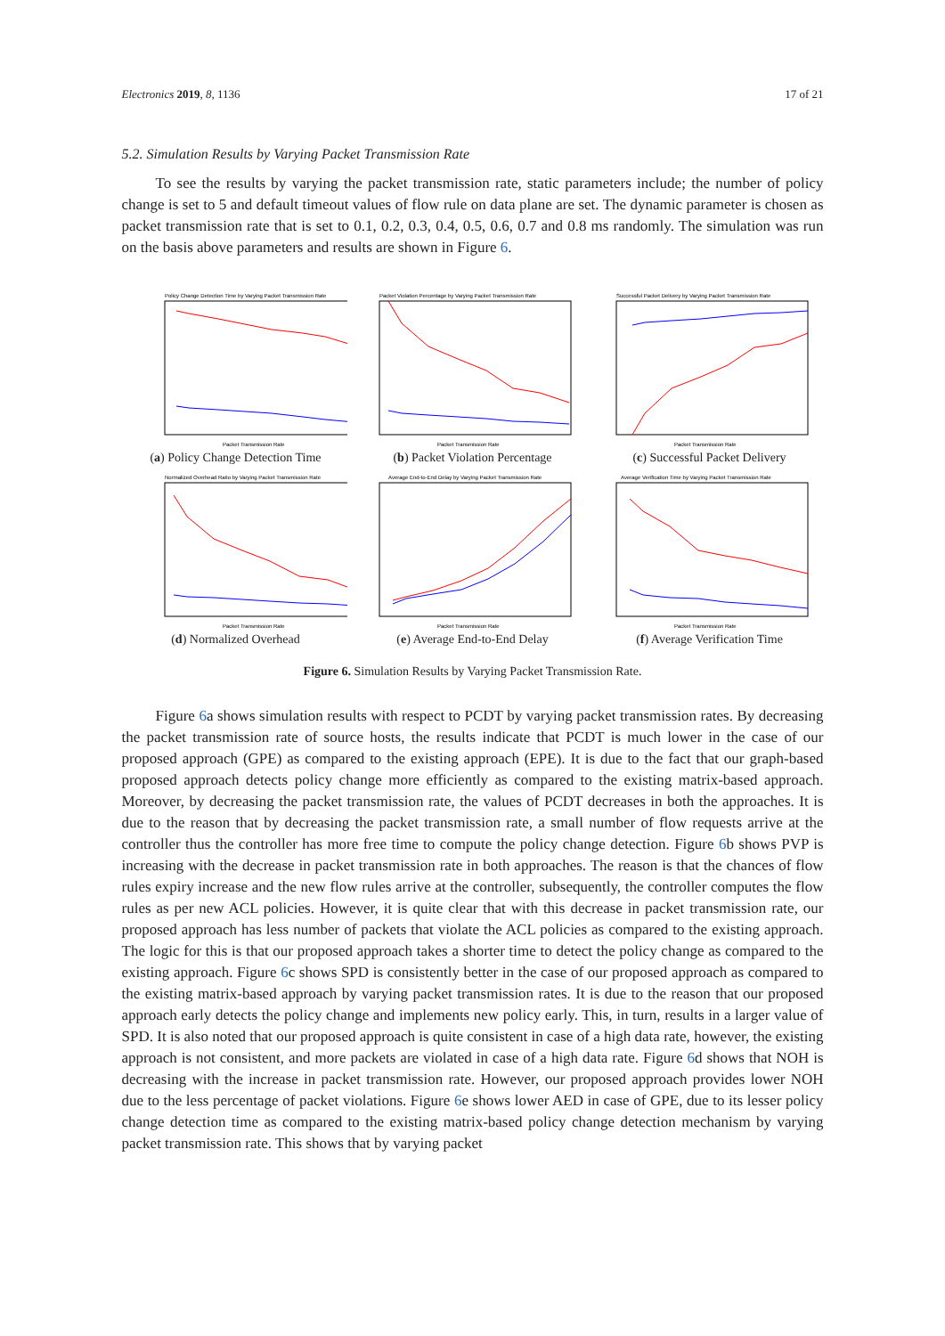Electronics 2019, 8, 1136 17 of 21
5.2. Simulation Results by Varying Packet Transmission Rate
To see the results by varying the packet transmission rate, static parameters include; the number of policy change is set to 5 and default timeout values of flow rule on data plane are set. The dynamic parameter is chosen as packet transmission rate that is set to 0.1, 0.2, 0.3, 0.4, 0.5, 0.6, 0.7 and 0.8 ms randomly. The simulation was run on the basis above parameters and results are shown in Figure 6.
Policy Change Detection Time by Varying Packet Transmission Rate
Packet Transmission Rate
(a) Policy Change Detection Time
Packet Violation Percentage by Varying Packet Transmission Rate
Packet Transmission Rate
(b) Packet Violation Percentage
Successful Packet Delivery by Varying Packet Transmission Rate
Packet Transmission Rate
(c) Successful Packet Delivery
Normalized Overhead Ratio by Varying Packet Transmission Rate
Packet Transmission Rate
(d) Normalized Overhead
Average End-to-End Delay by Varying Packet Transmission Rate
Packet Transmission Rate
(e) Average End-to-End Delay
Average Verification Time by Varying Packet Transmission Rate
Packet Transmission Rate
(f) Average Verification Time
Figure 6. Simulation Results by Varying Packet Transmission Rate.
Figure 6a shows simulation results with respect to PCDT by varying packet transmission rates. By decreasing the packet transmission rate of source hosts, the results indicate that PCDT is much lower in the case of our proposed approach (GPE) as compared to the existing approach (EPE). It is due to the fact that our graph-based proposed approach detects policy change more efficiently as compared to the existing matrix-based approach. Moreover, by decreasing the packet transmission rate, the values of PCDT decreases in both the approaches. It is due to the reason that by decreasing the packet transmission rate, a small number of flow requests arrive at the controller thus the controller has more free time to compute the policy change detection. Figure 6b shows PVP is increasing with the decrease in packet transmission rate in both approaches. The reason is that the chances of flow rules expiry increase and the new flow rules arrive at the controller, subsequently, the controller computes the flow rules as per new ACL policies. However, it is quite clear that with this decrease in packet transmission rate, our proposed approach has less number of packets that violate the ACL policies as compared to the existing approach. The logic for this is that our proposed approach takes a shorter time to detect the policy change as compared to the existing approach. Figure 6c shows SPD is consistently better in the case of our proposed approach as compared to the existing matrix-based approach by varying packet transmission rates. It is due to the reason that our proposed approach early detects the policy change and implements new policy early. This, in turn, results in a larger value of SPD. It is also noted that our proposed approach is quite consistent in case of a high data rate, however, the existing approach is not consistent, and more packets are violated in case of a high data rate. Figure 6d shows that NOH is decreasing with the increase in packet transmission rate. However, our proposed approach provides lower NOH due to the less percentage of packet violations. Figure 6e shows lower AED in case of GPE, due to its lesser policy change detection time as compared to the existing matrix-based policy change detection mechanism by varying packet transmission rate. This shows that by varying packet